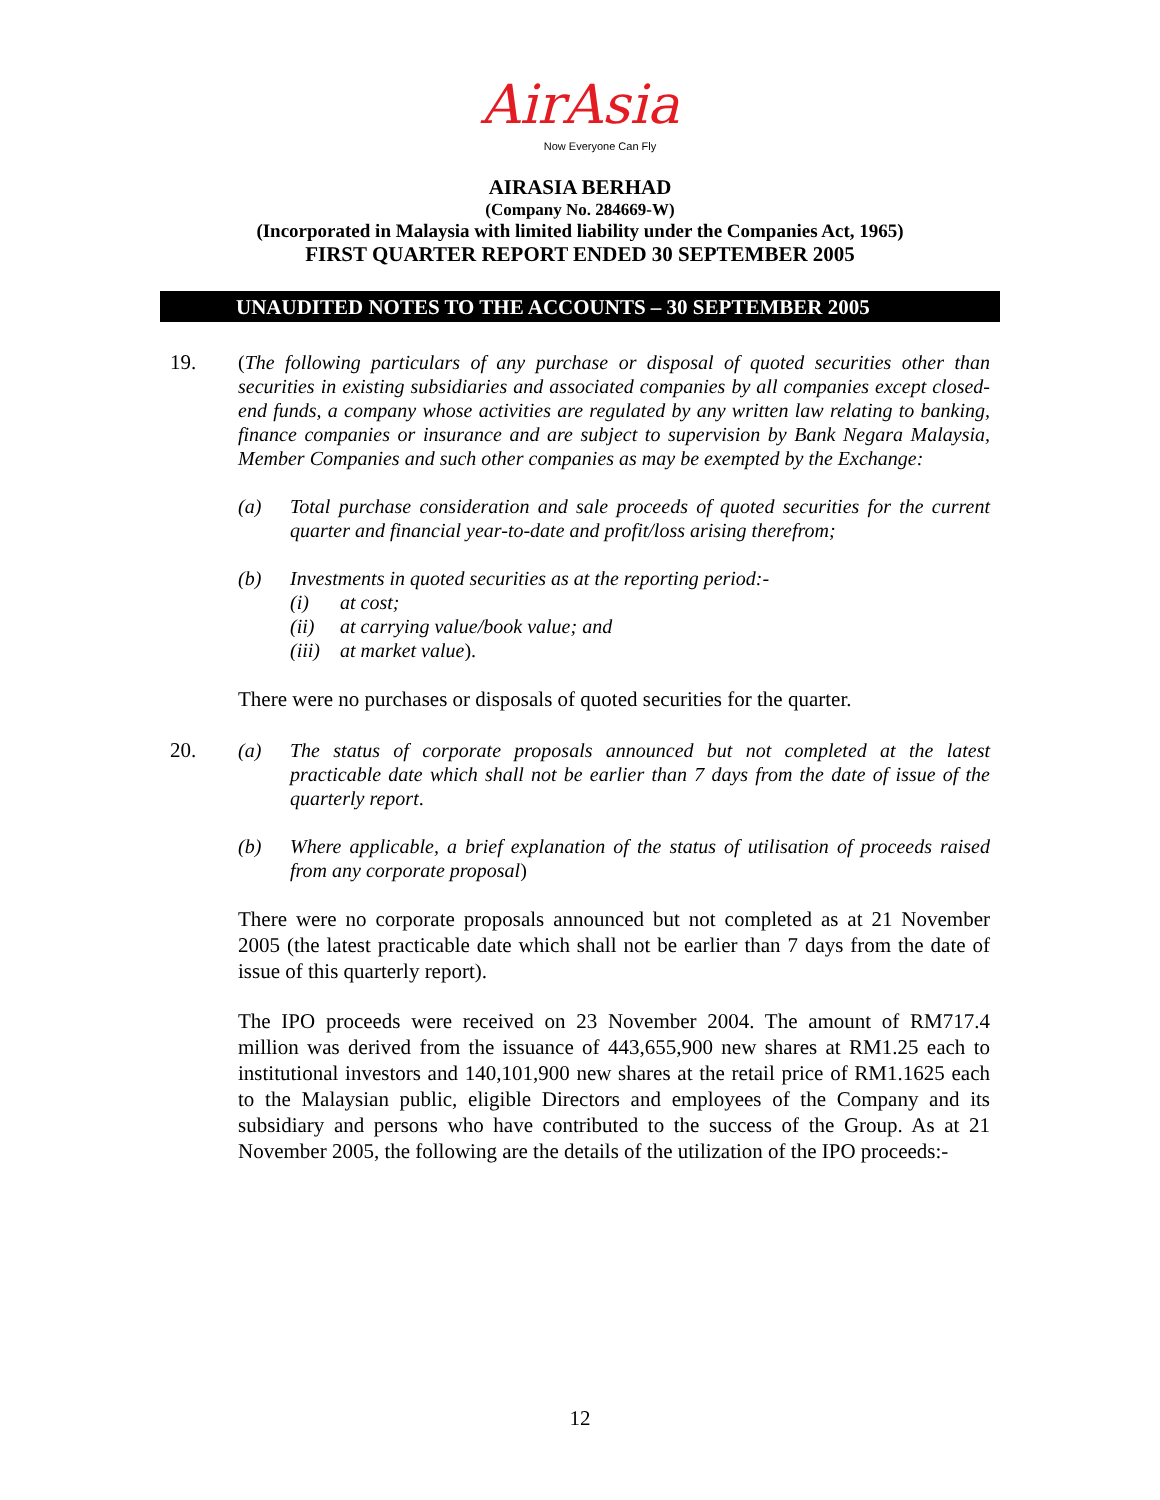AirAsia
Now Everyone Can Fly
AIRASIA BERHAD
(Company No. 284669-W)
(Incorporated in Malaysia with limited liability under the Companies Act, 1965)
FIRST QUARTER REPORT ENDED 30 SEPTEMBER 2005
UNAUDITED NOTES TO THE ACCOUNTS – 30 SEPTEMBER 2005
19.
(The following particulars of any purchase or disposal of quoted securities other than securities in existing subsidiaries and associated companies by all companies except closed-end funds, a company whose activities are regulated by any written law relating to banking, finance companies or insurance and are subject to supervision by Bank Negara Malaysia, Member Companies and such other companies as may be exempted by the Exchange:
(a) Total purchase consideration and sale proceeds of quoted securities for the current quarter and financial year-to-date and profit/loss arising therefrom;
(b) Investments in quoted securities as at the reporting period:-
(i) at cost;
(ii) at carrying value/book value; and
(iii) at market value).
There were no purchases or disposals of quoted securities for the quarter.
20.
(a) The status of corporate proposals announced but not completed at the latest practicable date which shall not be earlier than 7 days from the date of issue of the quarterly report.
(b) Where applicable, a brief explanation of the status of utilisation of proceeds raised from any corporate proposal)
There were no corporate proposals announced but not completed as at 21 November 2005 (the latest practicable date which shall not be earlier than 7 days from the date of issue of this quarterly report).
The IPO proceeds were received on 23 November 2004. The amount of RM717.4 million was derived from the issuance of 443,655,900 new shares at RM1.25 each to institutional investors and 140,101,900 new shares at the retail price of RM1.1625 each to the Malaysian public, eligible Directors and employees of the Company and its subsidiary and persons who have contributed to the success of the Group. As at 21 November 2005, the following are the details of the utilization of the IPO proceeds:-
12